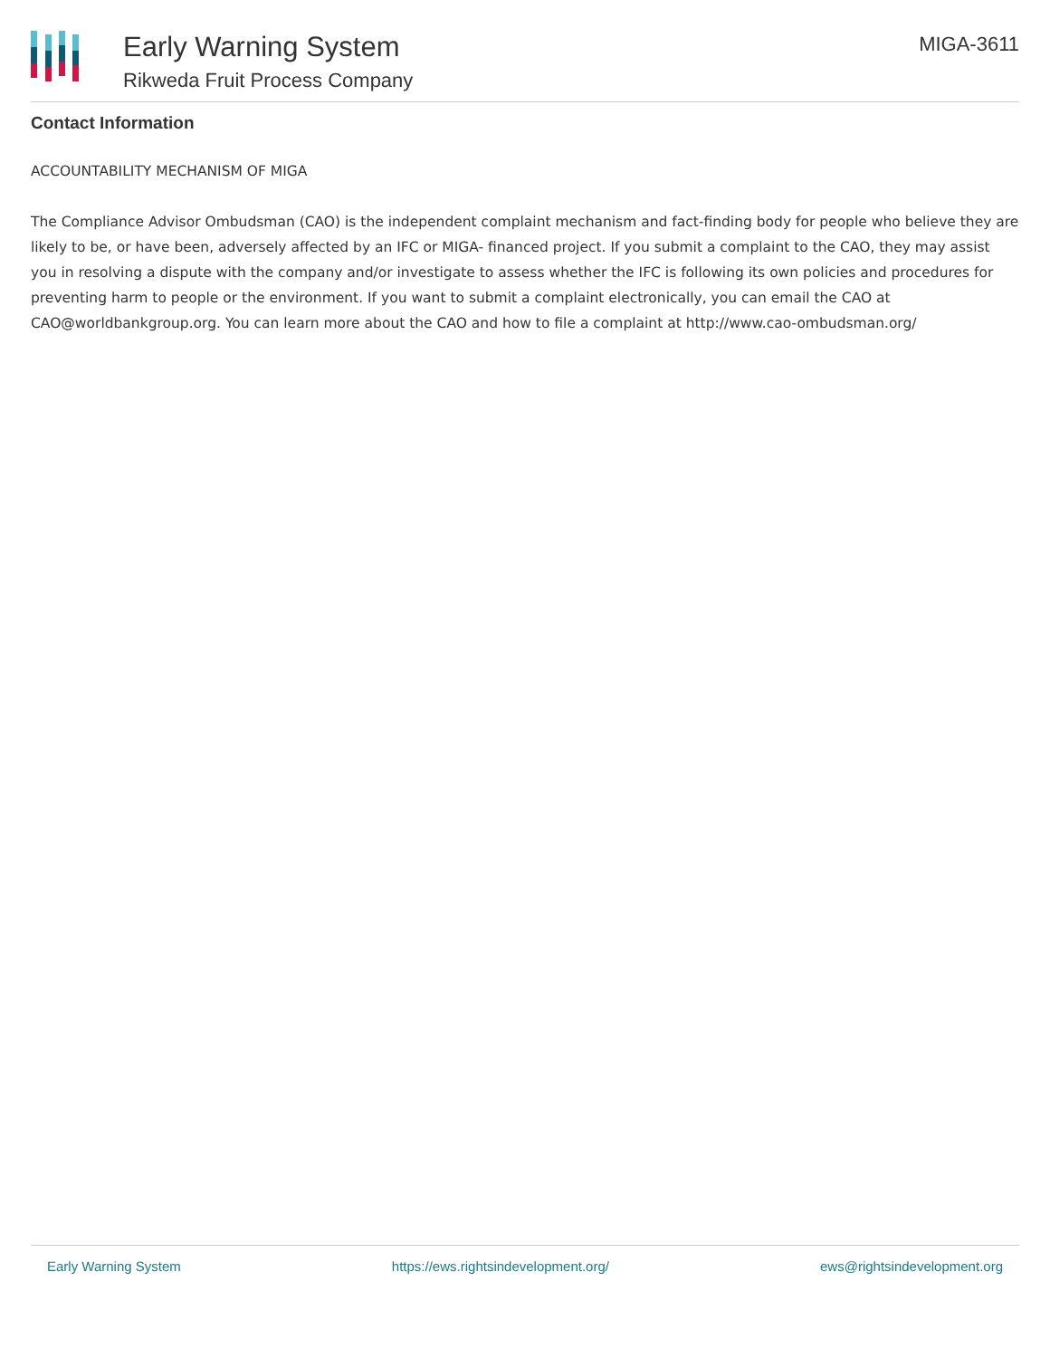Early Warning System
Rikweda Fruit Process Company
MIGA-3611
Contact Information
ACCOUNTABILITY MECHANISM OF MIGA
The Compliance Advisor Ombudsman (CAO) is the independent complaint mechanism and fact-finding body for people who believe they are likely to be, or have been, adversely affected by an IFC or MIGA- financed project. If you submit a complaint to the CAO, they may assist you in resolving a dispute with the company and/or investigate to assess whether the IFC is following its own policies and procedures for preventing harm to people or the environment. If you want to submit a complaint electronically, you can email the CAO at CAO@worldbankgroup.org. You can learn more about the CAO and how to file a complaint at http://www.cao-ombudsman.org/
Early Warning System https://ews.rightsindevelopment.org/ ews@rightsindevelopment.org